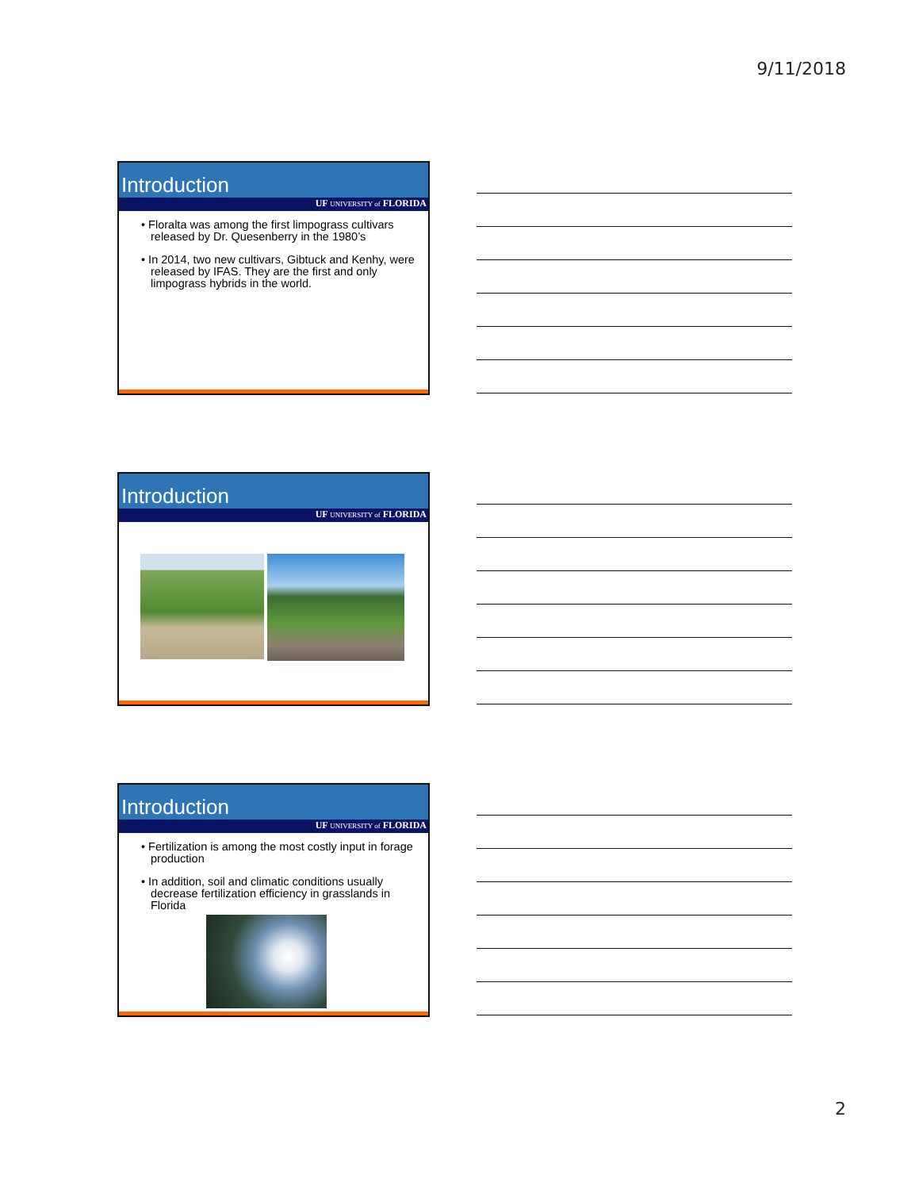9/11/2018
Introduction
UF UNIVERSITY of FLORIDA
• Floralta was among the first limpograss cultivars released by Dr. Quesenberry in the 1980’s
• In 2014, two new cultivars, Gibtuck and Kenhy, were released by IFAS. They are the first and only limpograss hybrids in the world.
Introduction
UF UNIVERSITY of FLORIDA
Introduction
UF UNIVERSITY of FLORIDA
• Fertilization is among the most costly input in forage production
• In addition, soil and climatic conditions usually decrease fertilization efficiency in grasslands in Florida
2